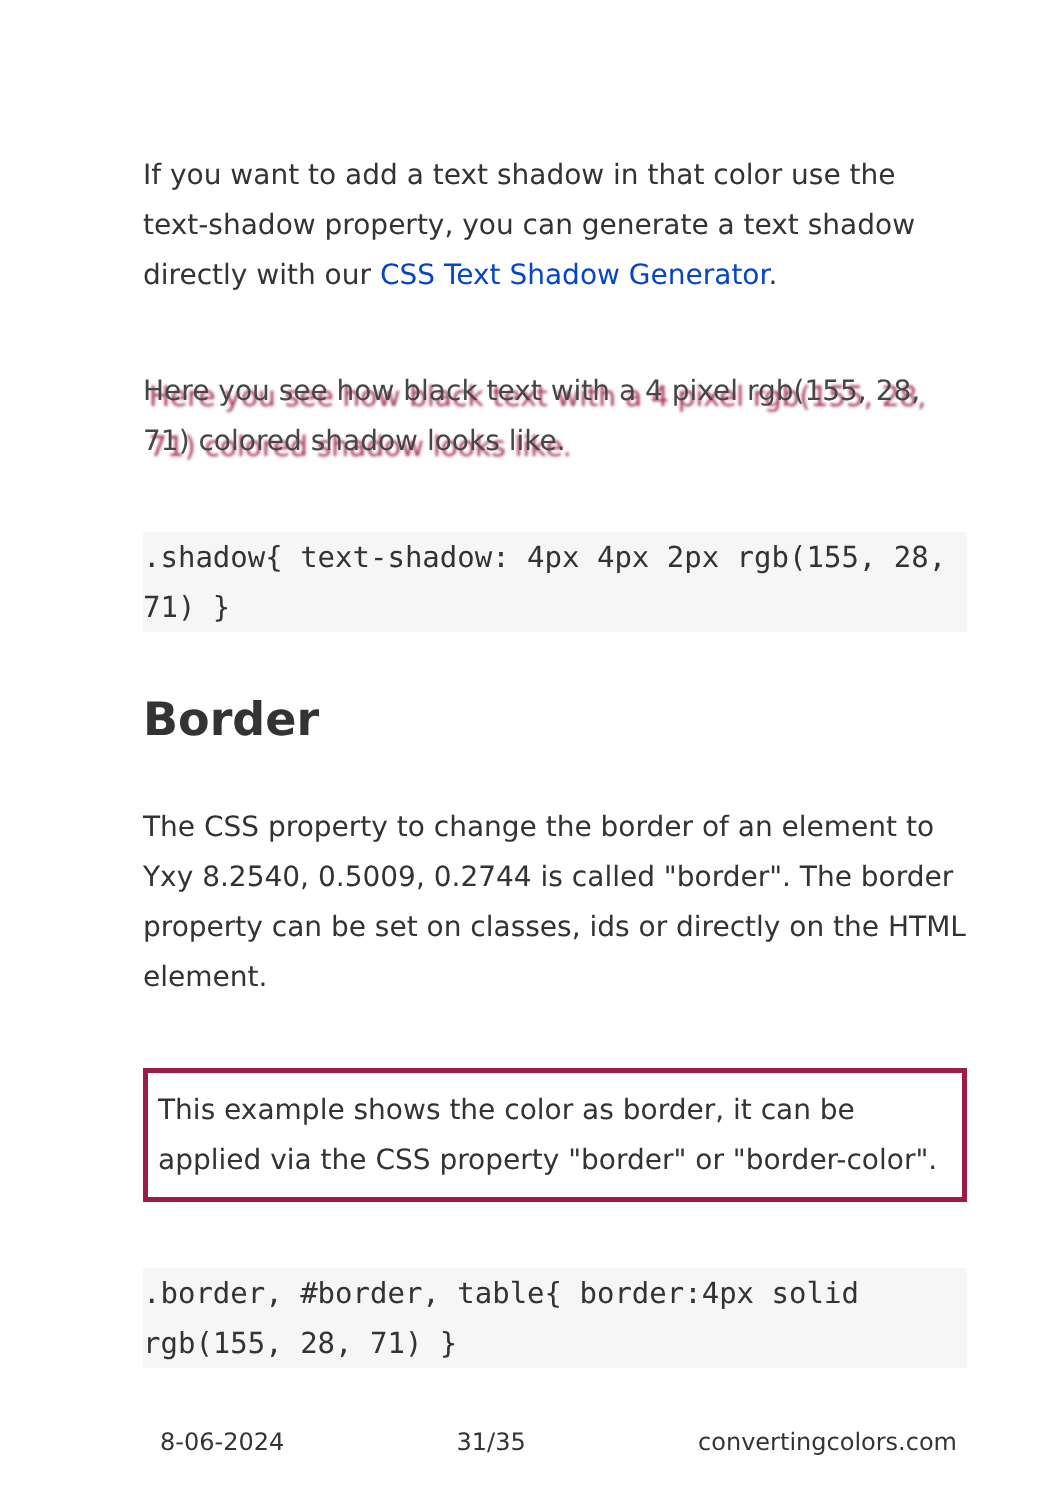If you want to add a text shadow in that color use the text-shadow property, you can generate a text shadow directly with our CSS Text Shadow Generator.
Here you see how black text with a 4 pixel rgb(155, 28, 71) colored shadow looks like.
.shadow{ text-shadow: 4px 4px 2px rgb(155, 28, 71) }
Border
The CSS property to change the border of an element to Yxy 8.2540, 0.5009, 0.2744 is called "border". The border property can be set on classes, ids or directly on the HTML element.
This example shows the color as border, it can be applied via the CSS property "border" or "border-color".
.border, #border, table{ border:4px solid rgb(155, 28, 71) }
8-06-2024 31/35 convertingcolors.com